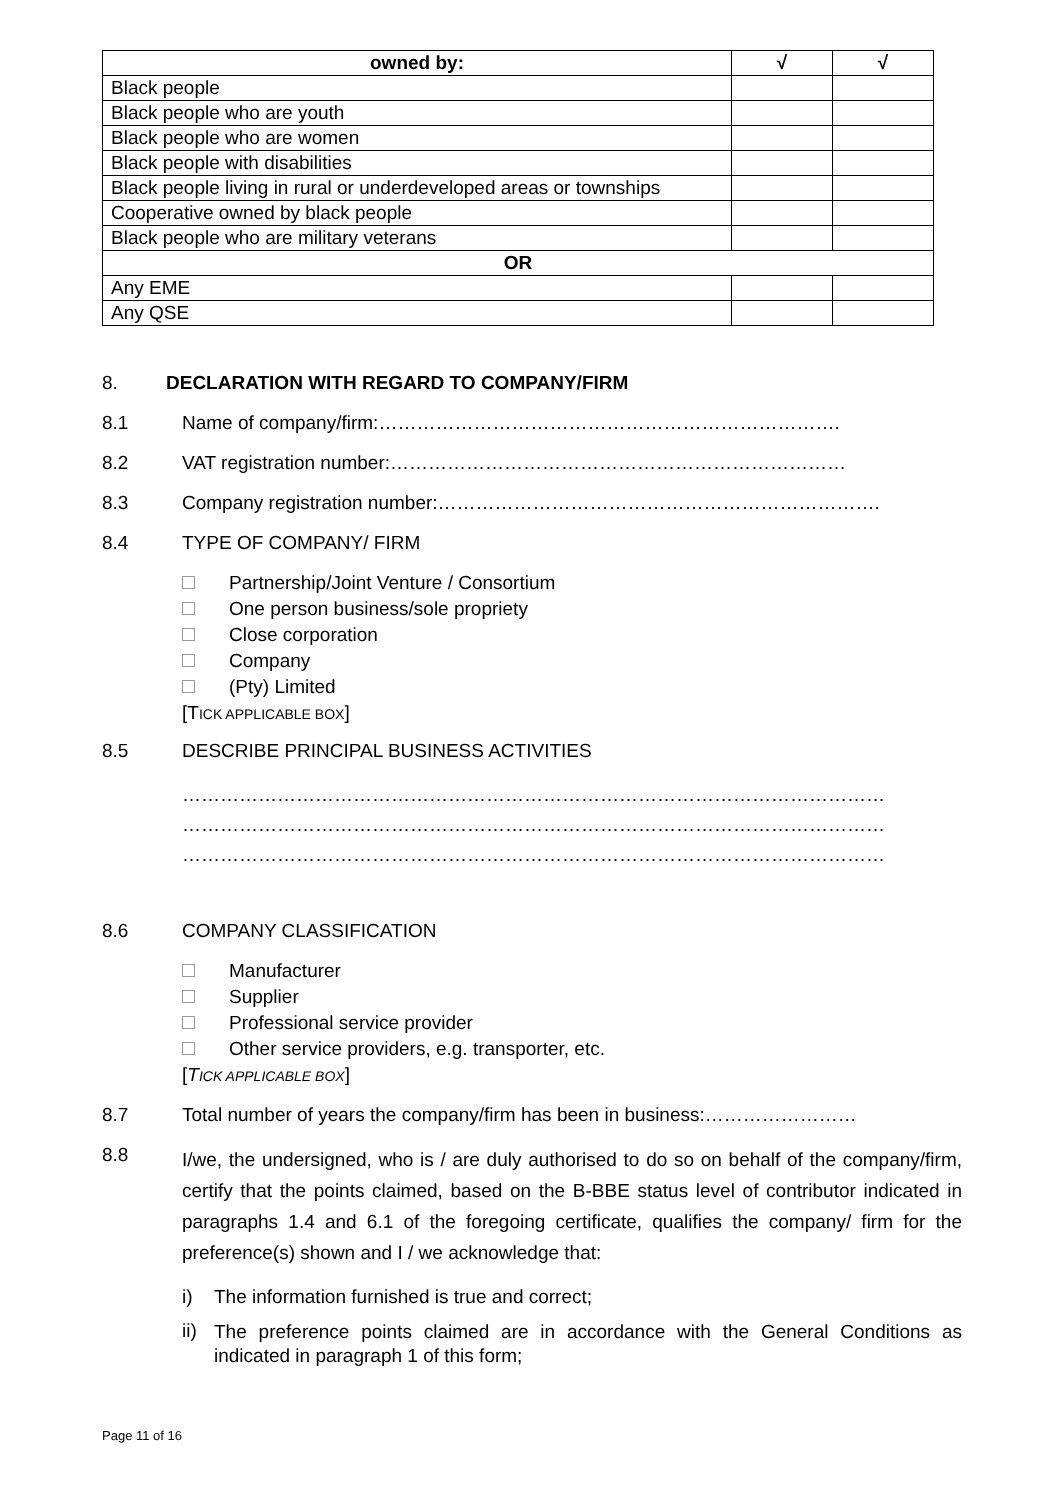| owned by: | √ | √ |
| --- | --- | --- |
| Black people | | |
| Black people who are youth | | |
| Black people who are women | | |
| Black people with disabilities | | |
| Black people living in rural or underdeveloped areas or townships | | |
| Cooperative owned by black people | | |
| Black people who are military veterans | | |
| OR | | |
| Any EME | | |
| Any QSE | | |
8. DECLARATION WITH REGARD TO COMPANY/FIRM
8.1 Name of company/firm:……………………………………………………………….
8.2 VAT registration number:………………………………………………………………
8.3 Company registration number:…………………………………………………………….
8.4 TYPE OF COMPANY/ FIRM
Partnership/Joint Venture / Consortium
One person business/sole propriety
Close corporation
Company
(Pty) Limited
[TICK APPLICABLE BOX]
8.5 DESCRIBE PRINCIPAL BUSINESS ACTIVITIES
…………………………………………………………………………………………………
…………………………………………………………………………………………………
…………………………………………………………………………………………………
8.6 COMPANY CLASSIFICATION
Manufacturer
Supplier
Professional service provider
Other service providers, e.g. transporter, etc.
[TICK APPLICABLE BOX]
8.7 Total number of years the company/firm has been in business:……………………
8.8
I/we, the undersigned, who is / are duly authorised to do so on behalf of the company/firm, certify that the points claimed, based on the B-BBE status level of contributor indicated in paragraphs 1.4 and 6.1 of the foregoing certificate, qualifies the company/ firm for the preference(s) shown and I / we acknowledge that:
i) The information furnished is true and correct;
ii)
The preference points claimed are in accordance with the General Conditions as indicated in paragraph 1 of this form;
Page 11 of 16